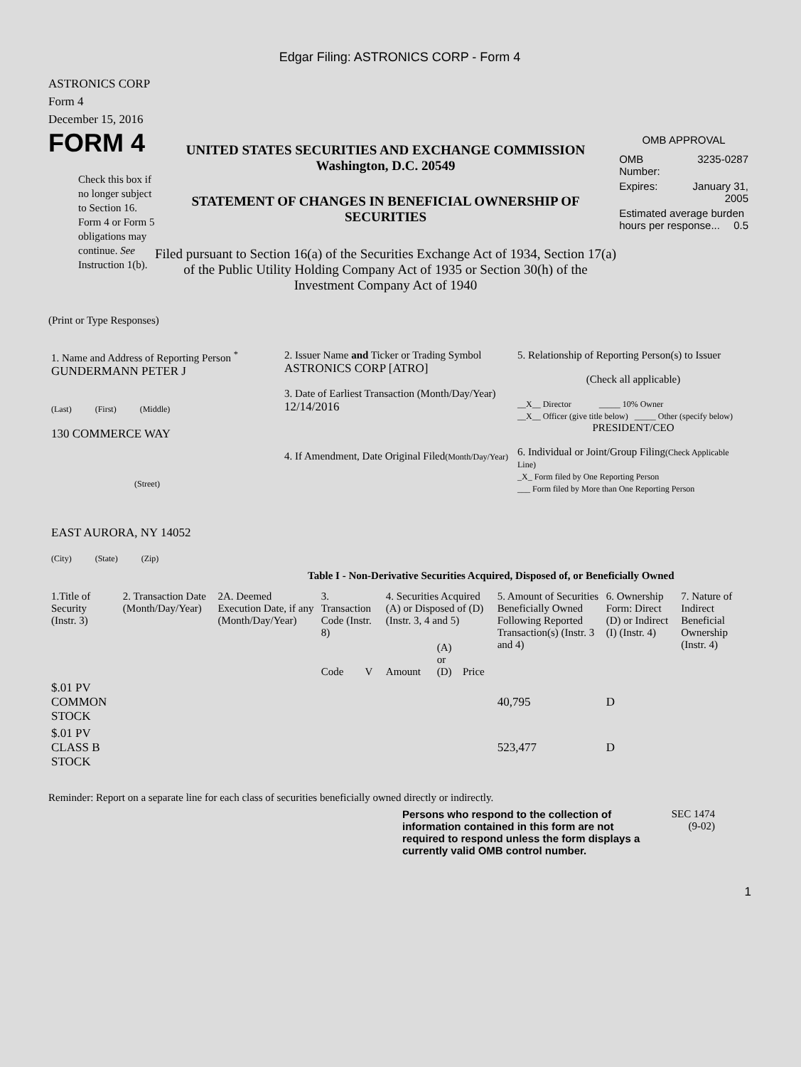Edgar Filing: ASTRONICS CORP - Form 4
ASTRONICS CORP
Form 4
December 15, 2016
FORM 4
Check this box if no longer subject to Section 16. Form 4 or Form 5 obligations may continue. See Instruction 1(b).
UNITED STATES SECURITIES AND EXCHANGE COMMISSION
Washington, D.C. 20549
STATEMENT OF CHANGES IN BENEFICIAL OWNERSHIP OF SECURITIES
Filed pursuant to Section 16(a) of the Securities Exchange Act of 1934, Section 17(a) of the Public Utility Holding Company Act of 1935 or Section 30(h) of the Investment Company Act of 1940
OMB APPROVAL
| OMB Number: | 3235-0287 |
| Expires: | January 31, 2005 |
| Estimated average burden hours per response... 0.5 | |
(Print or Type Responses)
| 1. Name and Address of Reporting Person <sup>*</sup> GUNDERMANN PETER J (Last) (First) (Middle) 130 COMMERCE WAY (Street) EAST AURORA, NY 14052 (City) (State) (Zip) | 2. Issuer Name and Ticker or Trading Symbol ASTRONICS CORP [ATRO] 3. Date of Earliest Transaction (Month/Day/Year) 12/14/2016 4. If Amendment, Date Original Filed (Month/Day/Year) | 5. Relationship of Reporting Person(s) to Issuer (Check all applicable) __X__ Director _____ 10% Owner __X__ Officer (give title below) _____ Other (specify below) PRESIDENT/CEO 6. Individual or Joint/Group Filing (Check Applicable Line) _X_ Form filed by One Reporting Person ___ Form filed by More than One Reporting Person |
Table I - Non-Derivative Securities Acquired, Disposed of, or Beneficially Owned
| 1.Title of Security (Instr. 3) | 2. Transaction Date (Month/Day/Year) | 2A. Deemed Execution Date, if any (Month/Day/Year) | 3. Transaction Code (Instr. 8) | | 4. Securities Acquired (A) or Disposed of (D) (Instr. 3, 4 and 5) | | | 5. Amount of Securities Beneficially Owned Following Reported Transaction(s) (Instr. 3 and 4) | 6. Ownership Form: Direct (D) or Indirect (I) (Instr. 4) | 7. Nature of Indirect Beneficial Ownership (Instr. 4) |
| --- | --- | --- | --- | --- | --- | --- | --- | --- | --- | --- |
| | | | Code | V | Amount | (A) or (D) | Price | | | |
| $.01 PV COMMON STOCK | | | | | | | | 40,795 | D | |
| $.01 PV CLASS B STOCK | | | | | | | | 523,477 | D | |
Reminder: Report on a separate line for each class of securities beneficially owned directly or indirectly.
Persons who respond to the collection of information contained in this form are not required to respond unless the form displays a currently valid OMB control number.
SEC 1474
(9-02)
1